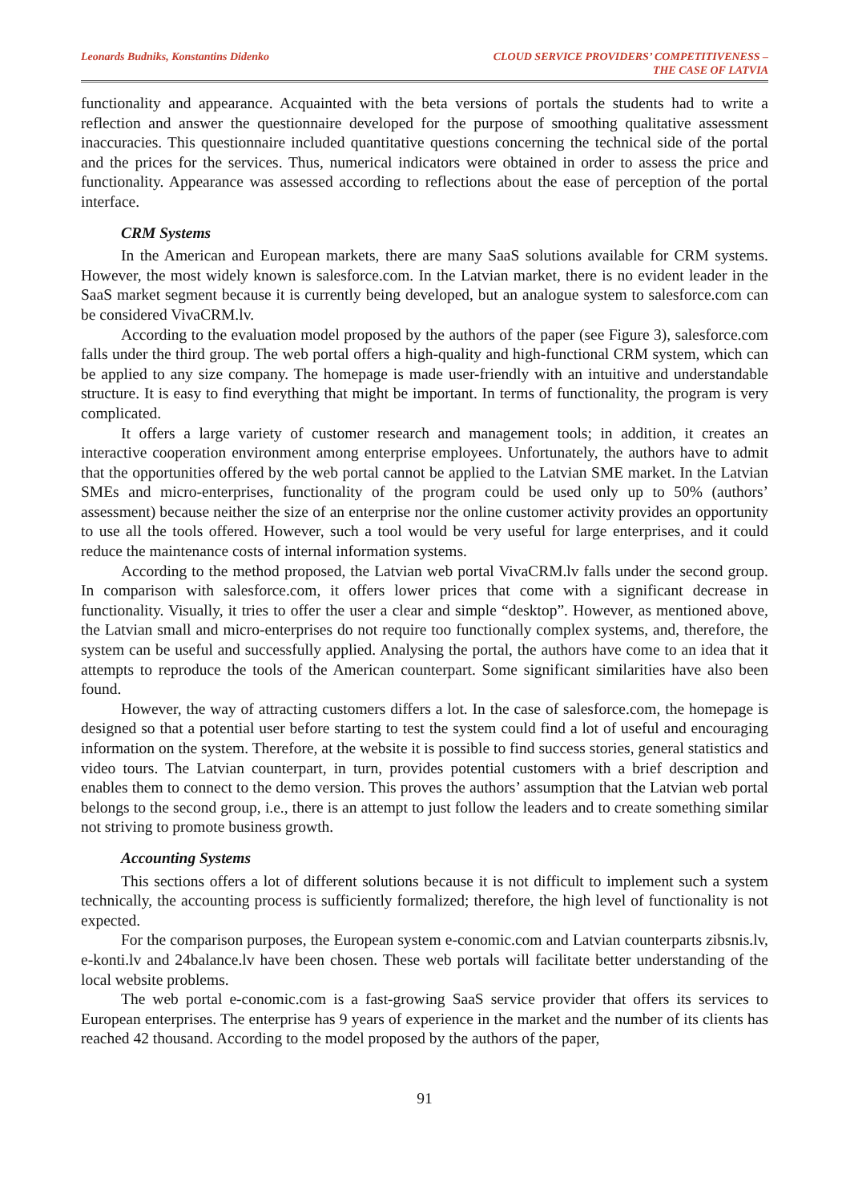Leonards Budniks, Konstantins Didenko
CLOUD SERVICE PROVIDERS’ COMPETITIVENESS –
THE CASE OF LATVIA
functionality and appearance. Acquainted with the beta versions of portals the students had to write a reflection and answer the questionnaire developed for the purpose of smoothing qualitative assessment inaccuracies. This questionnaire included quantitative questions concerning the technical side of the portal and the prices for the services. Thus, numerical indicators were obtained in order to assess the price and functionality. Appearance was assessed according to reflections about the ease of perception of the portal interface.
CRM Systems
In the American and European markets, there are many SaaS solutions available for CRM systems. However, the most widely known is salesforce.com. In the Latvian market, there is no evident leader in the SaaS market segment because it is currently being developed, but an analogue system to salesforce.com can be considered VivaCRM.lv.
According to the evaluation model proposed by the authors of the paper (see Figure 3), salesforce.com falls under the third group. The web portal offers a high-quality and high-functional CRM system, which can be applied to any size company. The homepage is made user-friendly with an intuitive and understandable structure. It is easy to find everything that might be important. In terms of functionality, the program is very complicated.
It offers a large variety of customer research and management tools; in addition, it creates an interactive cooperation environment among enterprise employees. Unfortunately, the authors have to admit that the opportunities offered by the web portal cannot be applied to the Latvian SME market. In the Latvian SMEs and micro-enterprises, functionality of the program could be used only up to 50% (authors’ assessment) because neither the size of an enterprise nor the online customer activity provides an opportunity to use all the tools offered. However, such a tool would be very useful for large enterprises, and it could reduce the maintenance costs of internal information systems.
According to the method proposed, the Latvian web portal VivaCRM.lv falls under the second group. In comparison with salesforce.com, it offers lower prices that come with a significant decrease in functionality. Visually, it tries to offer the user a clear and simple “desktop”. However, as mentioned above, the Latvian small and micro-enterprises do not require too functionally complex systems, and, therefore, the system can be useful and successfully applied. Analysing the portal, the authors have come to an idea that it attempts to reproduce the tools of the American counterpart. Some significant similarities have also been found.
However, the way of attracting customers differs a lot. In the case of salesforce.com, the homepage is designed so that a potential user before starting to test the system could find a lot of useful and encouraging information on the system. Therefore, at the website it is possible to find success stories, general statistics and video tours. The Latvian counterpart, in turn, provides potential customers with a brief description and enables them to connect to the demo version. This proves the authors’ assumption that the Latvian web portal belongs to the second group, i.e., there is an attempt to just follow the leaders and to create something similar not striving to promote business growth.
Accounting Systems
This sections offers a lot of different solutions because it is not difficult to implement such a system technically, the accounting process is sufficiently formalized; therefore, the high level of functionality is not expected.
For the comparison purposes, the European system e-conomic.com and Latvian counterparts zibsnis.lv, e-konti.lv and 24balance.lv have been chosen. These web portals will facilitate better understanding of the local website problems.
The web portal e-conomic.com is a fast-growing SaaS service provider that offers its services to European enterprises. The enterprise has 9 years of experience in the market and the number of its clients has reached 42 thousand. According to the model proposed by the authors of the paper,
91